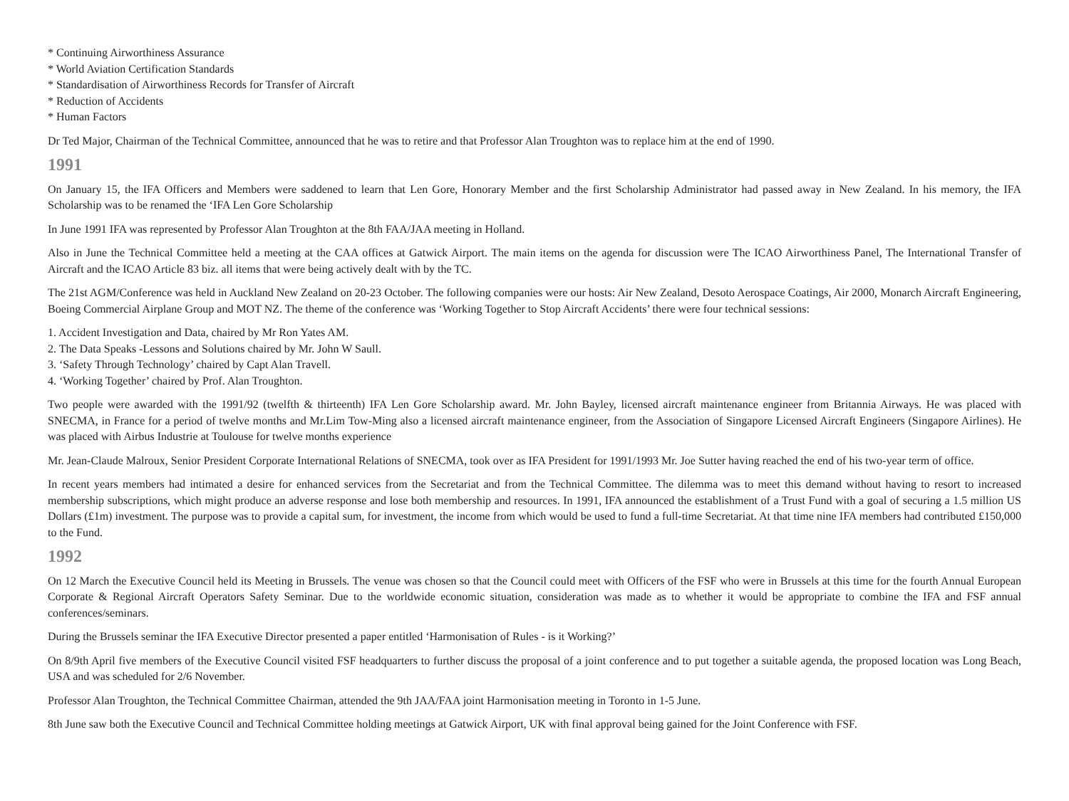* Continuing Airworthiness Assurance
* World Aviation Certification Standards
* Standardisation of Airworthiness Records for Transfer of Aircraft
* Reduction of Accidents
* Human Factors
Dr Ted Major, Chairman of the Technical Committee, announced that he was to retire and that Professor Alan Troughton was to replace him at the end of 1990.
1991
On January 15, the IFA Officers and Members were saddened to learn that Len Gore, Honorary Member and the first Scholarship Administrator had passed away in New Zealand. In his memory, the IFA Scholarship was to be renamed the ‘IFA Len Gore Scholarship
In June 1991 IFA was represented by Professor Alan Troughton at the 8th FAA/JAA meeting in Holland.
Also in June the Technical Committee held a meeting at the CAA offices at Gatwick Airport. The main items on the agenda for discussion were The ICAO Airworthiness Panel, The International Transfer of Aircraft and the ICAO Article 83 biz. all items that were being actively dealt with by the TC.
The 21st AGM/Conference was held in Auckland New Zealand on 20-23 October. The following companies were our hosts: Air New Zealand, Desoto Aerospace Coatings, Air 2000, Monarch Aircraft Engineering, Boeing Commercial Airplane Group and MOT NZ. The theme of the conference was ‘Working Together to Stop Aircraft Accidents’ there were four technical sessions:
1. Accident Investigation and Data, chaired by Mr Ron Yates AM.
2. The Data Speaks -Lessons and Solutions chaired by Mr. John W Saull.
3. ‘Safety Through Technology’ chaired by Capt Alan Travell.
4. ‘Working Together’ chaired by Prof. Alan Troughton.
Two people were awarded with the 1991/92 (twelfth & thirteenth) IFA Len Gore Scholarship award. Mr. John Bayley, licensed aircraft maintenance engineer from Britannia Airways. He was placed with SNECMA, in France for a period of twelve months and Mr.Lim Tow-Ming also a licensed aircraft maintenance engineer, from the Association of Singapore Licensed Aircraft Engineers (Singapore Airlines). He was placed with Airbus Industrie at Toulouse for twelve months experience
Mr. Jean-Claude Malroux, Senior President Corporate International Relations of SNECMA, took over as IFA President for 1991/1993 Mr. Joe Sutter having reached the end of his two-year term of office.
In recent years members had intimated a desire for enhanced services from the Secretariat and from the Technical Committee. The dilemma was to meet this demand without having to resort to increased membership subscriptions, which might produce an adverse response and lose both membership and resources. In 1991, IFA announced the establishment of a Trust Fund with a goal of securing a 1.5 million US Dollars (£1m) investment. The purpose was to provide a capital sum, for investment, the income from which would be used to fund a full-time Secretariat. At that time nine IFA members had contributed £150,000 to the Fund.
1992
On 12 March the Executive Council held its Meeting in Brussels. The venue was chosen so that the Council could meet with Officers of the FSF who were in Brussels at this time for the fourth Annual European Corporate & Regional Aircraft Operators Safety Seminar. Due to the worldwide economic situation, consideration was made as to whether it would be appropriate to combine the IFA and FSF annual conferences/seminars.
During the Brussels seminar the IFA Executive Director presented a paper entitled ‘Harmonisation of Rules - is it Working?’
On 8/9th April five members of the Executive Council visited FSF headquarters to further discuss the proposal of a joint conference and to put together a suitable agenda, the proposed location was Long Beach, USA and was scheduled for 2/6 November.
Professor Alan Troughton, the Technical Committee Chairman, attended the 9th JAA/FAA joint Harmonisation meeting in Toronto in 1-5 June.
8th June saw both the Executive Council and Technical Committee holding meetings at Gatwick Airport, UK with final approval being gained for the Joint Conference with FSF.